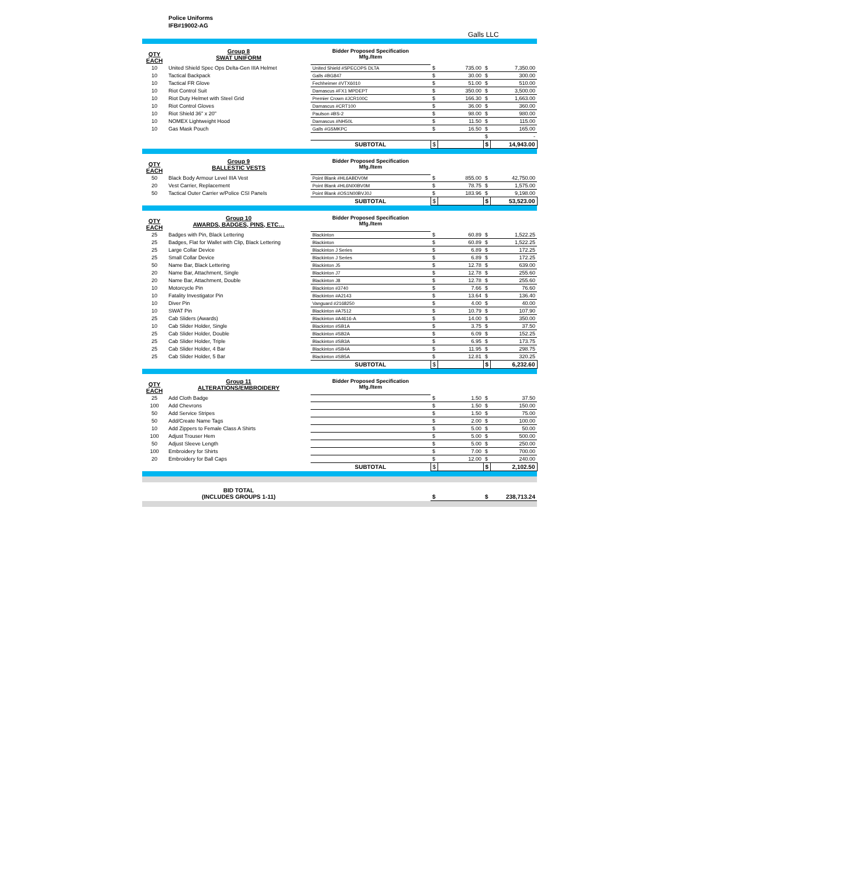Police Uniforms
IFB#19002-AG
Galls LLC
| QTY EACH | Group 8 SWAT UNIFORM | Bidder Proposed Specification Mfg./Item | | | | |
| 10 | United Shield Spec Ops Delta-Gen IIIA Helmet | United Shield #SPECOPS DLTA | $ | 735.00 | $ | 7,350.00 |
| 10 | Tactical Backpack | Galls #BG847 | $ | 30.00 | $ | 300.00 |
| 10 | Tactical FR Glove | Fechheimer #VTX6010 | $ | 51.00 | $ | 510.00 |
| 10 | Riot Control Suit | Damascus #FX1 MPDEPT | $ | 350.00 | $ | 3,500.00 |
| 10 | Riot Duty Helmet with Steel Grid | Premier Crown #JCR100C | $ | 166.30 | $ | 1,663.00 |
| 10 | Riot Control Gloves | Damascus #CRT100 | $ | 36.00 | $ | 360.00 |
| 10 | Riot Shield 36" x 20" | Paulson #BS-2 | $ | 98.00 | $ | 980.00 |
| 10 | NOMEX Lightweight Hood | Damascus #NH50L | $ | 11.50 | $ | 115.00 |
| 10 | Gas Mask Pouch | Galls #GSMKPC | $ | 16.50 | $ | 165.00 |
| | | | | | $ | - |
| | | SUBTOTAL | $ | | $ | 14,943.00 |
| QTY EACH | Group 9 BALLESTIC VESTS | Bidder Proposed Specification Mfg./Item | | | | |
| 50 | Black Body Armour Level IIIA Vest | Point Blank #HL6ABDV0M | $ | 855.00 | $ | 42,750.00 |
| 20 | Vest Carrier, Replacement | Point Blank #HL6N00BV0M | $ | 78.75 | $ | 1,575.00 |
| 50 | Tactical Outer Carrier w/Police CSI Panels | Point Blank #OS1N00BVJ0J | $ | 183.96 | $ | 9,198.00 |
| | | SUBTOTAL | $ | | $ | 53,523.00 |
| QTY EACH | Group 10 AWARDS, BADGES, PINS, ETC… | Bidder Proposed Specification Mfg./Item | | | | |
| 25 | Badges with Pin, Black Lettering | Blackinton | $ | 60.89 | $ | 1,522.25 |
| 25 | Badges, Flat for Wallet with Clip, Black Lettering | Blackinton | $ | 60.89 | $ | 1,522.25 |
| 25 | Large Collar Device | Blackinton J Series | $ | 6.89 | $ | 172.25 |
| 25 | Small Collar Device | Blackinton J Series | $ | 6.89 | $ | 172.25 |
| 50 | Name Bar, Black Lettering | Blackinton J5 | $ | 12.78 | $ | 639.00 |
| 20 | Name Bar, Attachment, Single | Blackinton J7 | $ | 12.78 | $ | 255.60 |
| 20 | Name Bar, Attachment, Double | Blackinton J8 | $ | 12.78 | $ | 255.60 |
| 10 | Motorcycle Pin | Blackinton #3740 | $ | 7.66 | $ | 76.60 |
| 10 | Fatality Investigator Pin | Blackinton #A2143 | $ | 13.64 | $ | 136.40 |
| 10 | Diver Pin | Vanguard #2168250 | $ | 4.00 | $ | 40.00 |
| 10 | SWAT Pin | Blackinton #A7512 | $ | 10.79 | $ | 107.90 |
| 25 | Cab Sliders (Awards) | Blackinton #A4616-A | $ | 14.00 | $ | 350.00 |
| 10 | Cab Slider Holder, Single | Blackinton #SB1A | $ | 3.75 | $ | 37.50 |
| 25 | Cab Slider Holder, Double | Blackinton #SB2A | $ | 6.09 | $ | 152.25 |
| 25 | Cab Slider Holder, Triple | Blackinton #SB3A | $ | 6.95 | $ | 173.75 |
| 25 | Cab Slider Holder, 4 Bar | Blackinton #SB4A | $ | 11.95 | $ | 298.75 |
| 25 | Cab Slider Holder, 5 Bar | Blackinton #SB5A | $ | 12.81 | $ | 320.25 |
| | | SUBTOTAL | $ | | $ | 6,232.60 |
| QTY EACH | Group 11 ALTERATIONS/EMBROIDERY | Bidder Proposed Specification Mfg./Item | | | | |
| 25 | Add Cloth Badge | | $ | 1.50 | $ | 37.50 |
| 100 | Add Chevrons | | $ | 1.50 | $ | 150.00 |
| 50 | Add Service Stripes | | $ | 1.50 | $ | 75.00 |
| 50 | Add/Create Name Tags | | $ | 2.00 | $ | 100.00 |
| 10 | Add Zippers to Female Class A Shirts | | $ | 5.00 | $ | 50.00 |
| 100 | Adjust Trouser Hem | | $ | 5.00 | $ | 500.00 |
| 50 | Adjust Sleeve Length | | $ | 5.00 | $ | 250.00 |
| 100 | Embroidery for Shirts | | $ | 7.00 | $ | 700.00 |
| 20 | Embroidery for Ball Caps | | $ | 12.00 | $ | 240.00 |
| | | SUBTOTAL | $ | | $ | 2,102.50 |
| | BID TOTAL (INCLUDES GROUPS 1-11) | | $ | | $ | 238,713.24 |